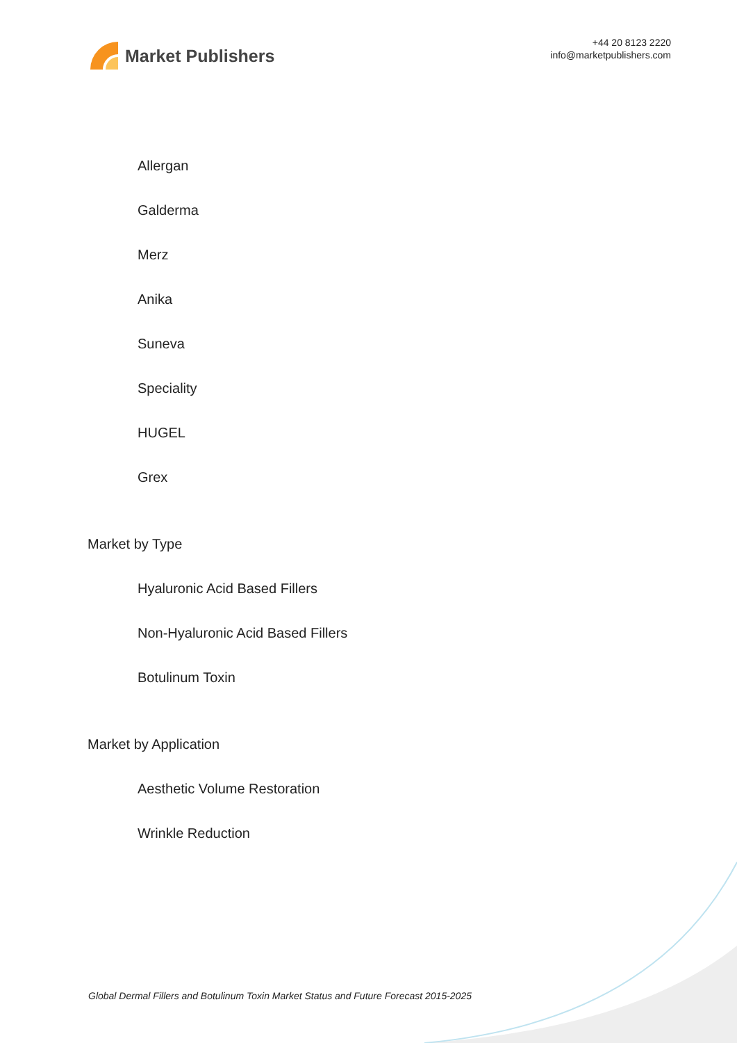Market Publishers
+44 20 8123 2220
info@marketpublishers.com
Allergan
Galderma
Merz
Anika
Suneva
Speciality
HUGEL
Grex
Market by Type
Hyaluronic Acid Based Fillers
Non-Hyaluronic Acid Based Fillers
Botulinum Toxin
Market by Application
Aesthetic Volume Restoration
Wrinkle Reduction
Global Dermal Fillers and Botulinum Toxin Market Status and Future Forecast 2015-2025